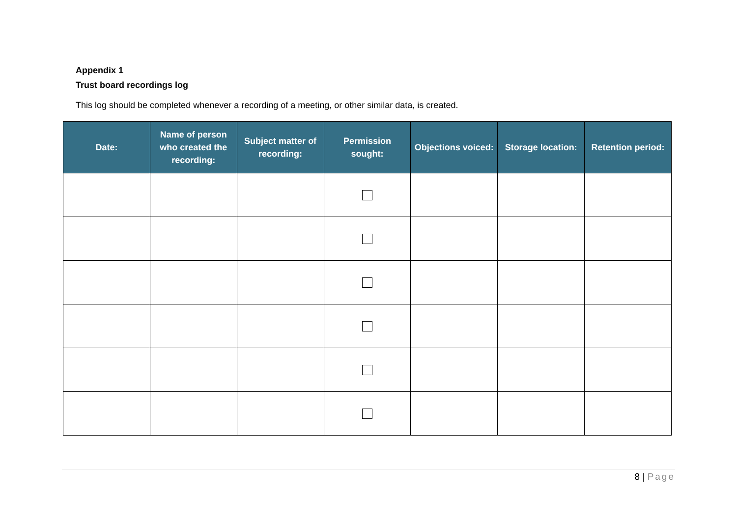Appendix 1
Trust board recordings log
This log should be completed whenever a recording of a meeting, or other similar data, is created.
| Date: | Name of person who created the recording: | Subject matter of recording: | Permission sought: | Objections voiced: | Storage location: | Retention period: |
| --- | --- | --- | --- | --- | --- | --- |
8 | Page